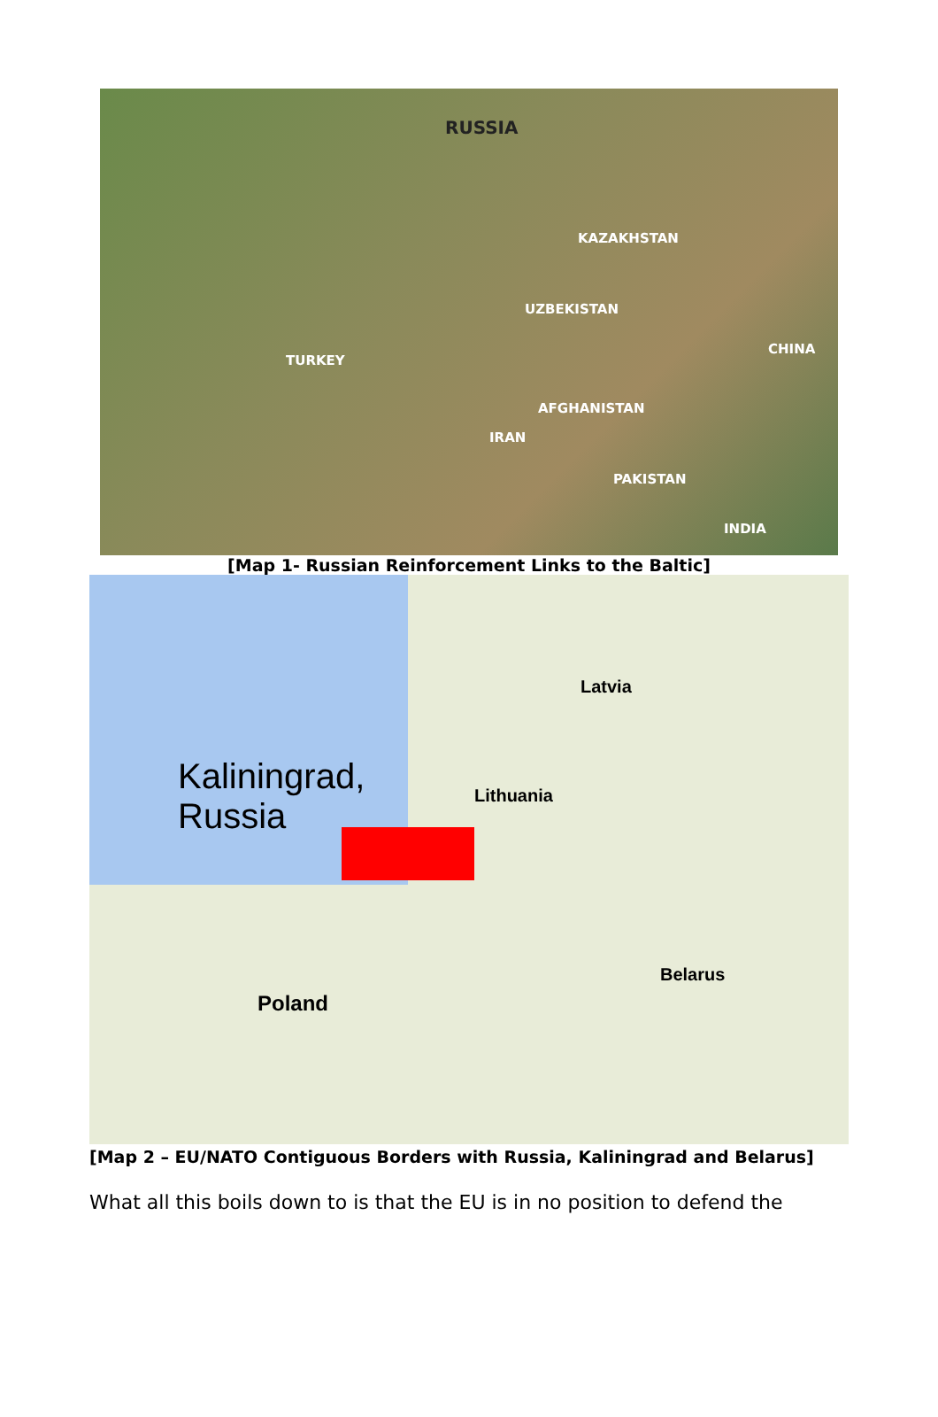RUSSIA
KAZAKHSTAN
UZBEKISTAN
TURKEY
IRAN
PAKISTAN
CHINA
INDIA
AFGHANISTAN
[Map 1- Russian Reinforcement Links to the Baltic]
Kaliningrad,
Russia
Latvia
Lithuania
Belarus
Poland
[Map 2 – EU/NATO Contiguous Borders with Russia, Kaliningrad and Belarus]
What all this boils down to is that the EU is in no position to defend the